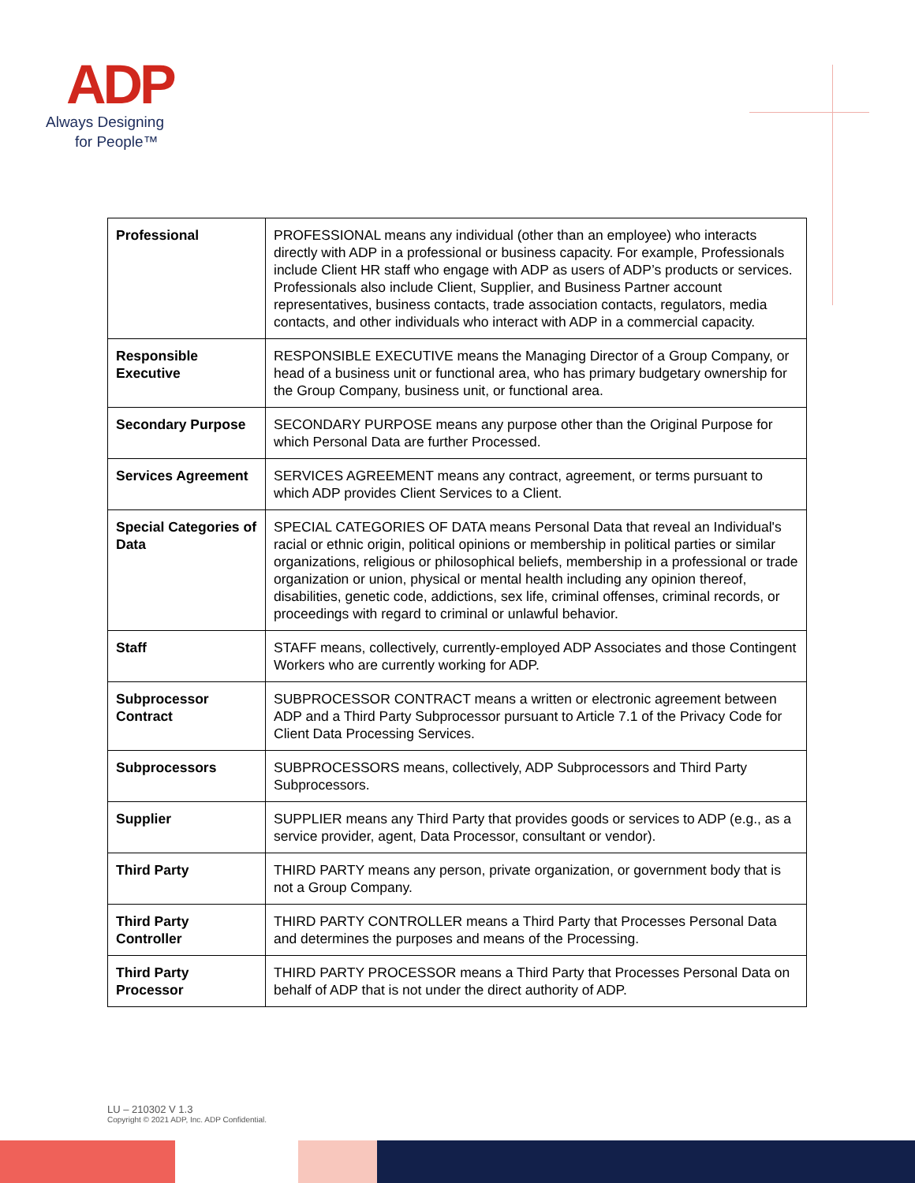ADP
Always Designing
for People™
| Professional | PROFESSIONAL means any individual (other than an employee) who interacts directly with ADP in a professional or business capacity. For example, Professionals include Client HR staff who engage with ADP as users of ADP’s products or services. Professionals also include Client, Supplier, and Business Partner account representatives, business contacts, trade association contacts, regulators, media contacts, and other individuals who interact with ADP in a commercial capacity. |
| Responsible Executive | RESPONSIBLE EXECUTIVE means the Managing Director of a Group Company, or head of a business unit or functional area, who has primary budgetary ownership for the Group Company, business unit, or functional area. |
| Secondary Purpose | SECONDARY PURPOSE means any purpose other than the Original Purpose for which Personal Data are further Processed. |
| Services Agreement | SERVICES AGREEMENT means any contract, agreement, or terms pursuant to which ADP provides Client Services to a Client. |
| Special Categories of Data | SPECIAL CATEGORIES OF DATA means Personal Data that reveal an Individual's racial or ethnic origin, political opinions or membership in political parties or similar organizations, religious or philosophical beliefs, membership in a professional or trade organization or union, physical or mental health including any opinion thereof, disabilities, genetic code, addictions, sex life, criminal offenses, criminal records, or proceedings with regard to criminal or unlawful behavior. |
| Staff | STAFF means, collectively, currently-employed ADP Associates and those Contingent Workers who are currently working for ADP. |
| Subprocessor Contract | SUBPROCESSOR CONTRACT means a written or electronic agreement between ADP and a Third Party Subprocessor pursuant to Article 7.1 of the Privacy Code for Client Data Processing Services. |
| Subprocessors | SUBPROCESSORS means, collectively, ADP Subprocessors and Third Party Subprocessors. |
| Supplier | SUPPLIER means any Third Party that provides goods or services to ADP (e.g., as a service provider, agent, Data Processor, consultant or vendor). |
| Third Party | THIRD PARTY means any person, private organization, or government body that is not a Group Company. |
| Third Party Controller | THIRD PARTY CONTROLLER means a Third Party that Processes Personal Data and determines the purposes and means of the Processing. |
| Third Party Processor | THIRD PARTY PROCESSOR means a Third Party that Processes Personal Data on behalf of ADP that is not under the direct authority of ADP. |
LU – 210302 V 1.3
Copyright © 2021 ADP, Inc. ADP Confidential.